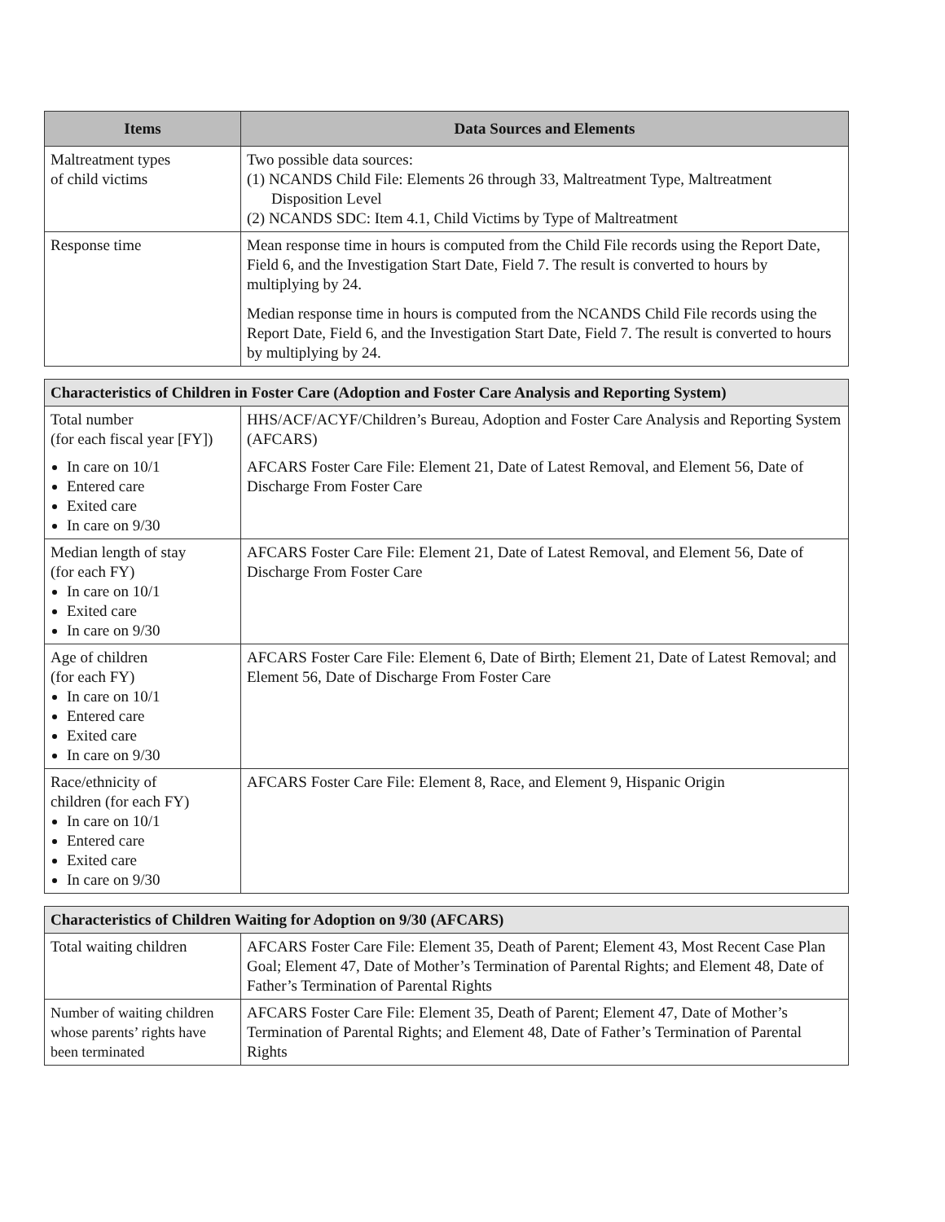| Items | Data Sources and Elements |
| --- | --- |
| Maltreatment types of child victims | Two possible data sources: (1) NCANDS Child File: Elements 26 through 33, Maltreatment Type, Maltreatment Disposition Level (2) NCANDS SDC: Item 4.1, Child Victims by Type of Maltreatment |
| Response time | Mean response time in hours is computed from the Child File records using the Report Date, Field 6, and the Investigation Start Date, Field 7. The result is converted to hours by multiplying by 24. Median response time in hours is computed from the NCANDS Child File records using the Report Date, Field 6, and the Investigation Start Date, Field 7. The result is converted to hours by multiplying by 24. |
| Characteristics of Children in Foster Care (Adoption and Foster Care Analysis and Reporting System) | |
| --- | --- |
| Total number (for each fiscal year [FY]) In care on 10/1 Entered care Exited care In care on 9/30 | HHS/ACF/ACYF/Children’s Bureau, Adoption and Foster Care Analysis and Reporting System (AFCARS) AFCARS Foster Care File: Element 21, Date of Latest Removal, and Element 56, Date of Discharge From Foster Care |
| Median length of stay (for each FY) In care on 10/1 Exited care In care on 9/30 | AFCARS Foster Care File: Element 21, Date of Latest Removal, and Element 56, Date of Discharge From Foster Care |
| Age of children (for each FY) In care on 10/1 Entered care Exited care In care on 9/30 | AFCARS Foster Care File: Element 6, Date of Birth; Element 21, Date of Latest Removal; and Element 56, Date of Discharge From Foster Care |
| Race/ethnicity of children (for each FY) In care on 10/1 Entered care Exited care In care on 9/30 | AFCARS Foster Care File: Element 8, Race, and Element 9, Hispanic Origin |
| Characteristics of Children Waiting for Adoption on 9/30 (AFCARS) | |
| --- | --- |
| Total waiting children | AFCARS Foster Care File: Element 35, Death of Parent; Element 43, Most Recent Case Plan Goal; Element 47, Date of Mother’s Termination of Parental Rights; and Element 48, Date of Father’s Termination of Parental Rights |
| Number of waiting children whose parents’ rights have been terminated | AFCARS Foster Care File: Element 35, Death of Parent; Element 47, Date of Mother’s Termination of Parental Rights; and Element 48, Date of Father’s Termination of Parental Rights |